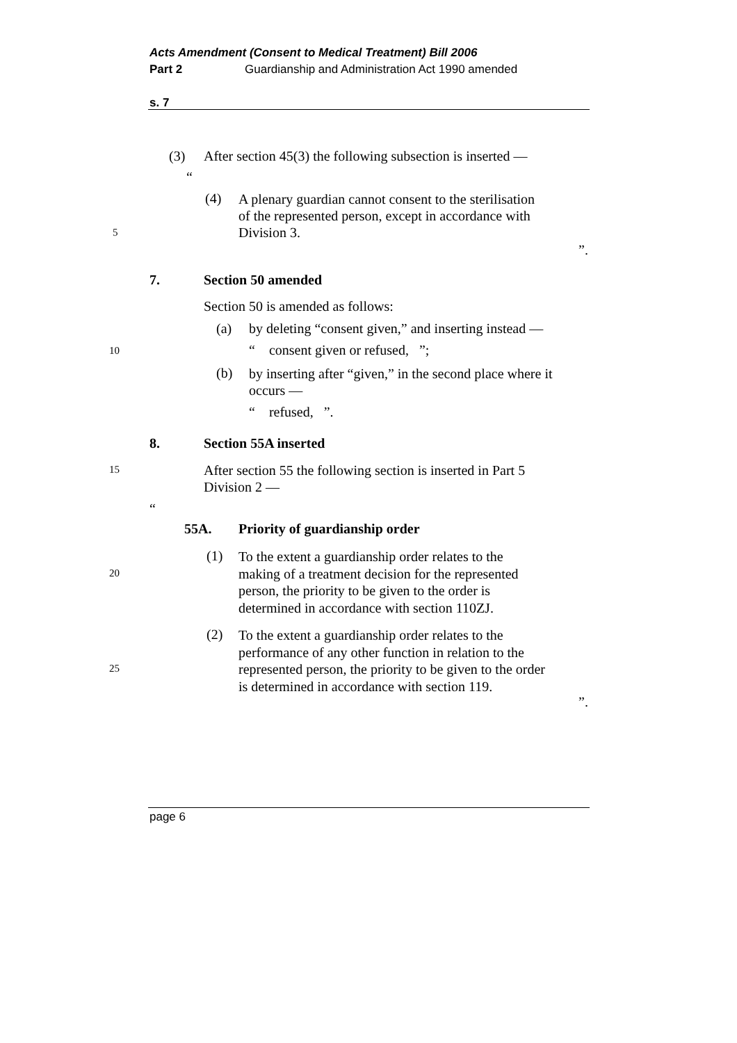Acts Amendment (Consent to Medical Treatment) Bill 2006
Part 2 Guardianship and Administration Act 1990 amended
s. 7
(3) After section 45(3) the following subsection is inserted —
“
(4)
A plenary guardian cannot consent to the sterilisation
of the represented person, except in accordance with
Division 3.
5
”.
7. Section 50 amended
Section 50 is amended as follows:
(a) by deleting “consent given,” and inserting instead —
10 “ consent given or refused, ”;
(b)
by inserting after “given,” in the second place where it
occurs —
“ refused, ”.
8. Section 55A inserted
15
After section 55 the following section is inserted in Part 5
Division 2 —
“
55A. Priority of guardianship order
(1)
To the extent a guardianship order relates to the
making of a treatment decision for the represented
person, the priority to be given to the order is
determined in accordance with section 110ZJ.
20
(2)
To the extent a guardianship order relates to the
performance of any other function in relation to the
represented person, the priority to be given to the order
is determined in accordance with section 119.
25
”.
page 6